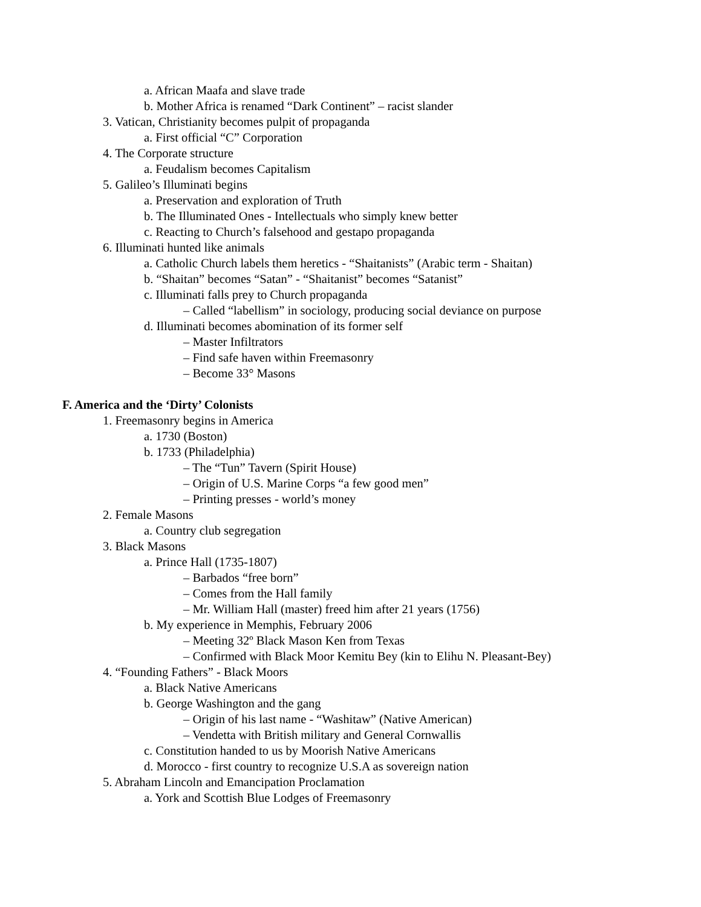a. African Maafa and slave trade
b. Mother Africa is renamed “Dark Continent” – racist slander
3. Vatican, Christianity becomes pulpit of propaganda
a. First official “C” Corporation
4. The Corporate structure
a. Feudalism becomes Capitalism
5. Galileo’s Illuminati begins
a. Preservation and exploration of Truth
b. The Illuminated Ones - Intellectuals who simply knew better
c. Reacting to Church’s falsehood and gestapo propaganda
6. Illuminati hunted like animals
a. Catholic Church labels them heretics - “Shaitanists” (Arabic term - Shaitan)
b. “Shaitan” becomes “Satan” - “Shaitanist” becomes “Satanist”
c. Illuminati falls prey to Church propaganda
– Called “labellism” in sociology, producing social deviance on purpose
d. Illuminati becomes abomination of its former self
– Master Infiltrators
– Find safe haven within Freemasonry
– Become 33° Masons
F. America and the ‘Dirty’ Colonists
1. Freemasonry begins in America
a. 1730 (Boston)
b. 1733 (Philadelphia)
– The “Tun” Tavern (Spirit House)
– Origin of U.S. Marine Corps “a few good men”
– Printing presses - world’s money
2. Female Masons
a. Country club segregation
3. Black Masons
a. Prince Hall (1735-1807)
– Barbados “free born”
– Comes from the Hall family
– Mr. William Hall (master) freed him after 21 years (1756)
b. My experience in Memphis, February 2006
– Meeting 32º Black Mason Ken from Texas
– Confirmed with Black Moor Kemitu Bey (kin to Elihu N. Pleasant-Bey)
4. “Founding Fathers” - Black Moors
a. Black Native Americans
b. George Washington and the gang
– Origin of his last name - “Washitaw” (Native American)
– Vendetta with British military and General Cornwallis
c. Constitution handed to us by Moorish Native Americans
d. Morocco - first country to recognize U.S.A as sovereign nation
5. Abraham Lincoln and Emancipation Proclamation
a. York and Scottish Blue Lodges of Freemasonry